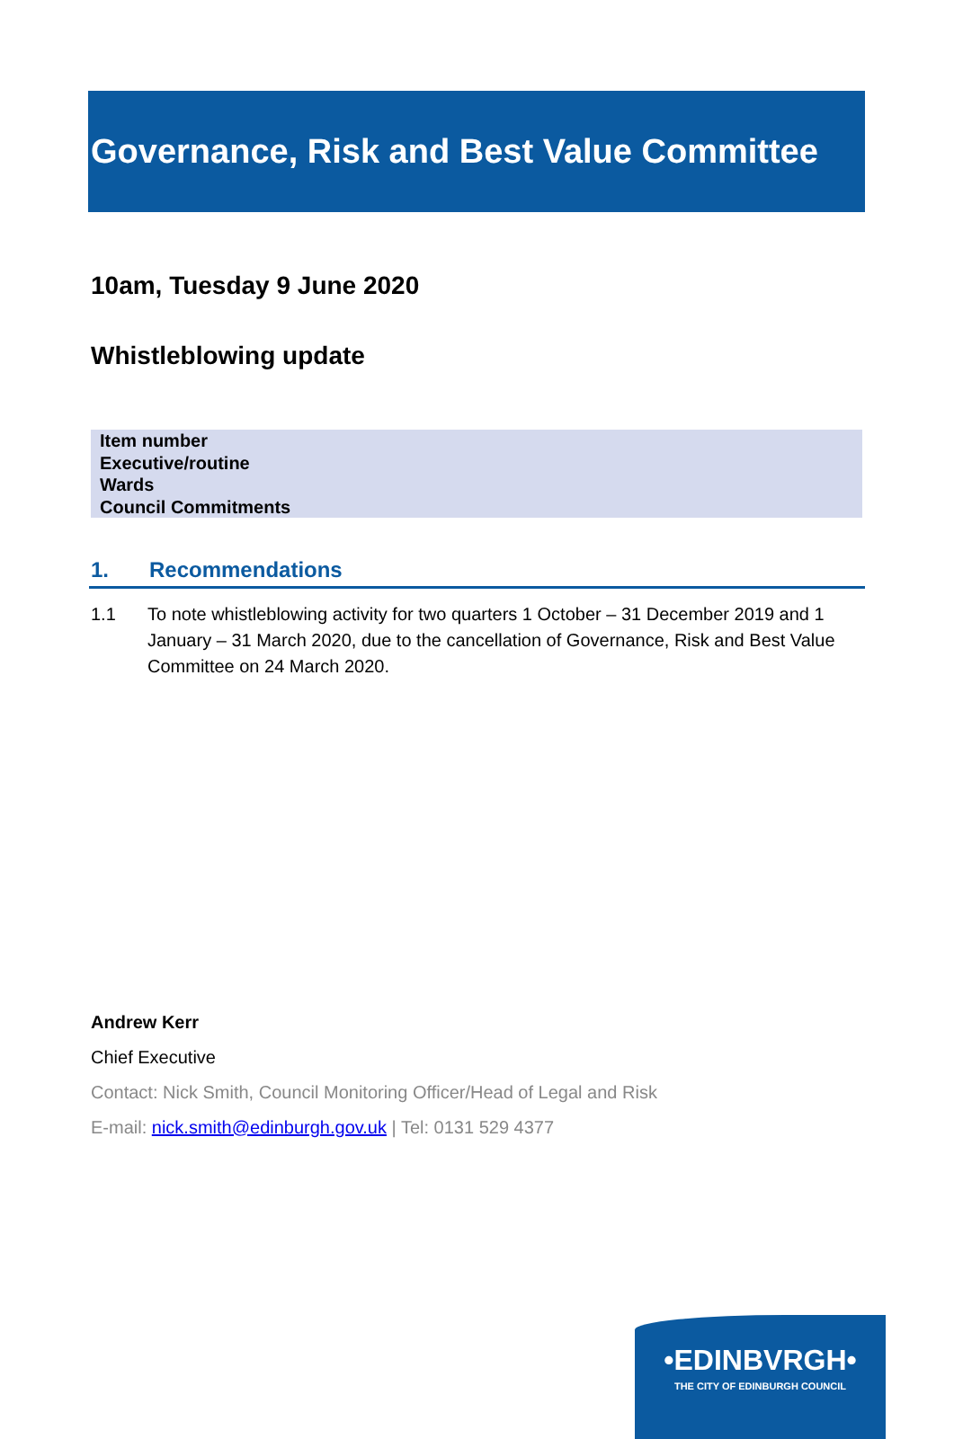Governance, Risk and Best Value Committee
10am, Tuesday 9 June 2020
Whistleblowing update
| Item number |
| Executive/routine |
| Wards |
| Council Commitments |
1. Recommendations
1.1 To note whistleblowing activity for two quarters 1 October – 31 December 2019 and 1 January – 31 March 2020, due to the cancellation of Governance, Risk and Best Value Committee on 24 March 2020.
Andrew Kerr
Chief Executive
Contact: Nick Smith, Council Monitoring Officer/Head of Legal and Risk
E-mail: nick.smith@edinburgh.gov.uk | Tel: 0131 529 4377
•EDINBVRGH•
THE CITY OF EDINBURGH COUNCIL